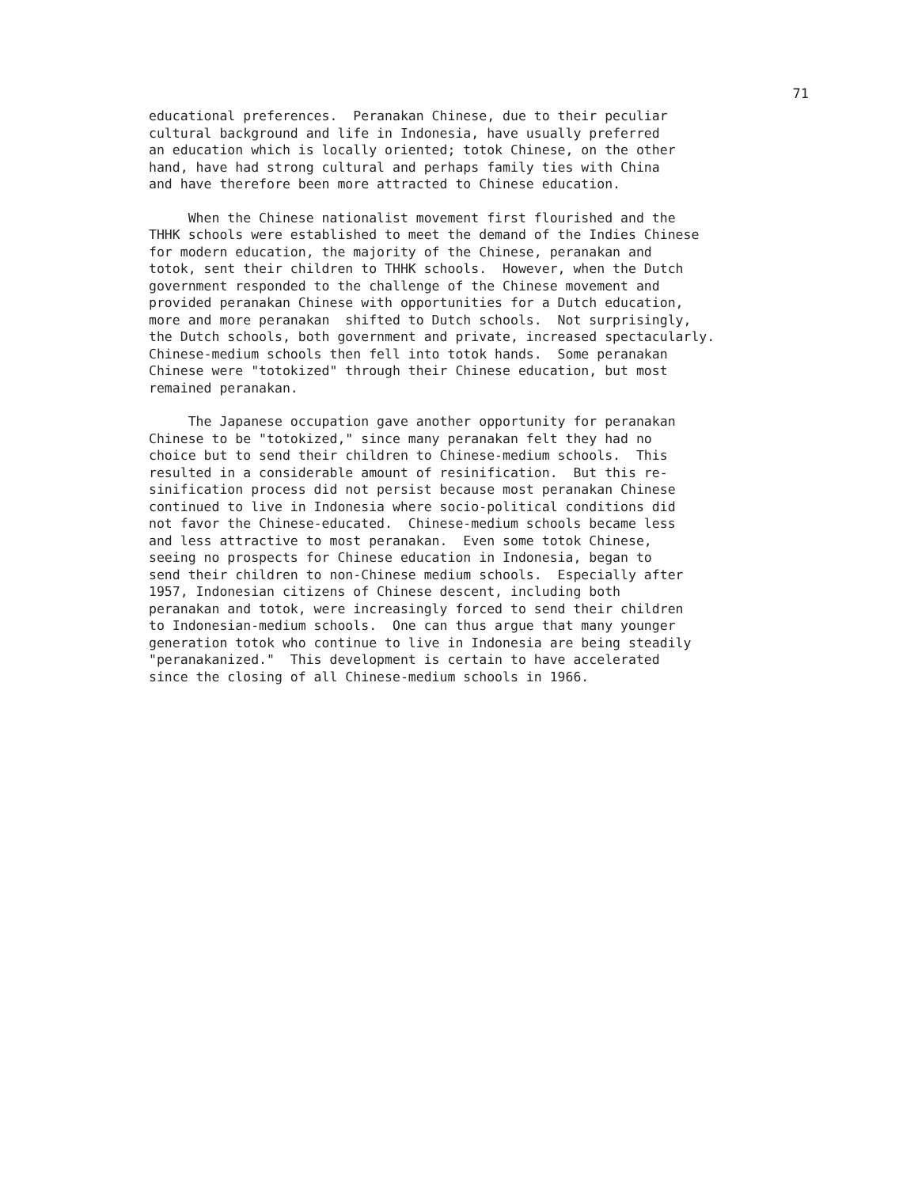71
educational preferences. Peranakan Chinese, due to their peculiar cultural background and life in Indonesia, have usually preferred an education which is locally oriented; totok Chinese, on the other hand, have had strong cultural and perhaps family ties with China and have therefore been more attracted to Chinese education.
When the Chinese nationalist movement first flourished and the THHK schools were established to meet the demand of the Indies Chinese for modern education, the majority of the Chinese, peranakan and totok, sent their children to THHK schools. However, when the Dutch government responded to the challenge of the Chinese movement and provided peranakan Chinese with opportunities for a Dutch education, more and more peranakan shifted to Dutch schools. Not surprisingly, the Dutch schools, both government and private, increased spectacularly. Chinese-medium schools then fell into totok hands. Some peranakan Chinese were "totokized" through their Chinese education, but most remained peranakan.
The Japanese occupation gave another opportunity for peranakan Chinese to be "totokized," since many peranakan felt they had no choice but to send their children to Chinese-medium schools. This resulted in a considerable amount of resinification. But this re- sinification process did not persist because most peranakan Chinese continued to live in Indonesia where socio-political conditions did not favor the Chinese-educated. Chinese-medium schools became less and less attractive to most peranakan. Even some totok Chinese, seeing no prospects for Chinese education in Indonesia, began to send their children to non-Chinese medium schools. Especially after 1957, Indonesian citizens of Chinese descent, including both peranakan and totok, were increasingly forced to send their children to Indonesian-medium schools. One can thus argue that many younger generation totok who continue to live in Indonesia are being steadily "peranakanized." This development is certain to have accelerated since the closing of all Chinese-medium schools in 1966.